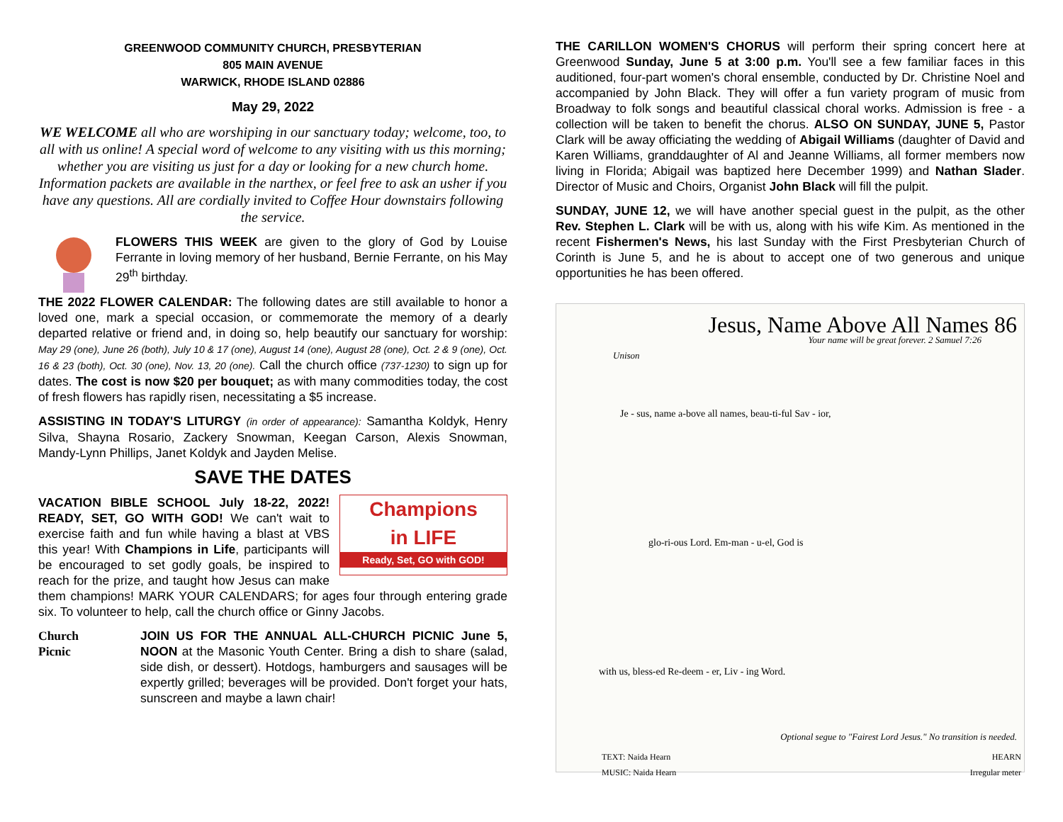GREENWOOD COMMUNITY CHURCH, PRESBYTERIAN
805 MAIN AVENUE
WARWICK, RHODE ISLAND 02886
May 29, 2022
WE WELCOME all who are worshiping in our sanctuary today; welcome, too, to all with us online! A special word of welcome to any visiting with us this morning; whether you are visiting us just for a day or looking for a new church home. Information packets are available in the narthex, or feel free to ask an usher if you have any questions. All are cordially invited to Coffee Hour downstairs following the service.
FLOWERS THIS WEEK are given to the glory of God by Louise Ferrante in loving memory of her husband, Bernie Ferrante, on his May 29<sup>th</sup> birthday.
THE 2022 FLOWER CALENDAR: The following dates are still available to honor a loved one, mark a special occasion, or commemorate the memory of a dearly departed relative or friend and, in doing so, help beautify our sanctuary for worship: May 29 (one), June 26 (both), July 10 & 17 (one), August 14 (one), August 28 (one), Oct. 2 & 9 (one), Oct. 16 & 23 (both), Oct. 30 (one), Nov. 13, 20 (one). Call the church office (737-1230) to sign up for dates. The cost is now $20 per bouquet; as with many commodities today, the cost of fresh flowers has rapidly risen, necessitating a $5 increase.
ASSISTING IN TODAY'S LITURGY (in order of appearance): Samantha Koldyk, Henry Silva, Shayna Rosario, Zackery Snowman, Keegan Carson, Alexis Snowman, Mandy-Lynn Phillips, Janet Koldyk and Jayden Melise.
SAVE THE DATES
Champions
in LIFE
Ready, Set, GO with GOD!
VACATION BIBLE SCHOOL July 18-22, 2022! READY, SET, GO WITH GOD! We can't wait to exercise faith and fun while having a blast at VBS this year! With Champions in Life, participants will be encouraged to set godly goals, be inspired to reach for the prize, and taught how Jesus can make them champions! MARK YOUR CALENDARS; for ages four through entering grade six. To volunteer to help, call the church office or Ginny Jacobs.
Church
Picnic
JOIN US FOR THE ANNUAL ALL-CHURCH PICNIC June 5, NOON at the Masonic Youth Center. Bring a dish to share (salad, side dish, or dessert). Hotdogs, hamburgers and sausages will be expertly grilled; beverages will be provided. Don't forget your hats, sunscreen and maybe a lawn chair!
THE CARILLON WOMEN'S CHORUS will perform their spring concert here at Greenwood Sunday, June 5 at 3:00 p.m. You'll see a few familiar faces in this auditioned, four-part women's choral ensemble, conducted by Dr. Christine Noel and accompanied by John Black. They will offer a fun variety program of music from Broadway to folk songs and beautiful classical choral works. Admission is free - a collection will be taken to benefit the chorus. ALSO ON SUNDAY, JUNE 5, Pastor Clark will be away officiating the wedding of Abigail Williams (daughter of David and Karen Williams, granddaughter of Al and Jeanne Williams, all former members now living in Florida; Abigail was baptized here December 1999) and Nathan Slader. Director of Music and Choirs, Organist John Black will fill the pulpit.
SUNDAY, JUNE 12, we will have another special guest in the pulpit, as the other Rev. Stephen L. Clark will be with us, along with his wife Kim. As mentioned in the recent Fishermen's News, his last Sunday with the First Presbyterian Church of Corinth is June 5, and he is about to accept one of two generous and unique opportunities he has been offered.
Jesus, Name Above All Names 86
Your name will be great forever. 2 Samuel 7:26
Unison
Je - sus, name a-bove all names, beau-ti-ful Sav - ior,
glo-ri-ous Lord. Em-man - u-el, God is
with us, bless-ed Re-deem - er, Liv - ing Word.
Optional segue to "Fairest Lord Jesus." No transition is needed.
TEXT: Naida Hearn
MUSIC: Naida Hearn HEARN
Irregular meter